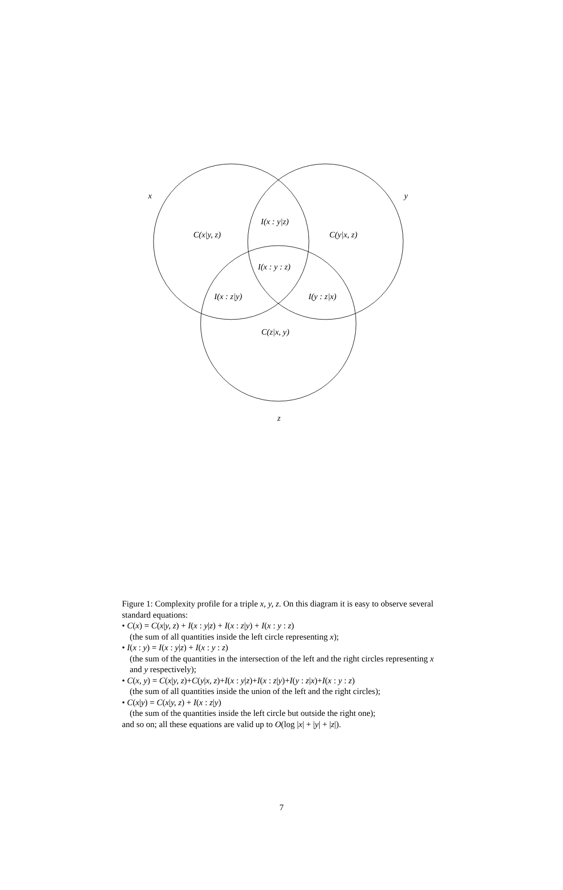x y
I(x : y|z)
C(x|y, z) C(y|x, z)
I(x : y : z)
I(x : z|y) I(y : z|x)
C(z|x, y)
z
Figure 1: Complexity profile for a triple x, y, z. On this diagram it is easy to observe several standard equations:
• C(x) = C(x|y, z) + I(x : y|z) + I(x : z|y) + I(x : y : z)
(the sum of all quantities inside the left circle representing x);
• I(x : y) = I(x : y|z) + I(x : y : z)
(the sum of the quantities in the intersection of the left and the right circles representing x and y respectively);
• C(x, y) = C(x|y, z)+C(y|x, z)+I(x : y|z)+I(x : z|y)+I(y : z|x)+I(x : y : z)
(the sum of all quantities inside the union of the left and the right circles);
• C(x|y) = C(x|y, z) + I(x : z|y)
(the sum of the quantities inside the left circle but outside the right one);
and so on; all these equations are valid up to O(log |x| + |y| + |z|).
7